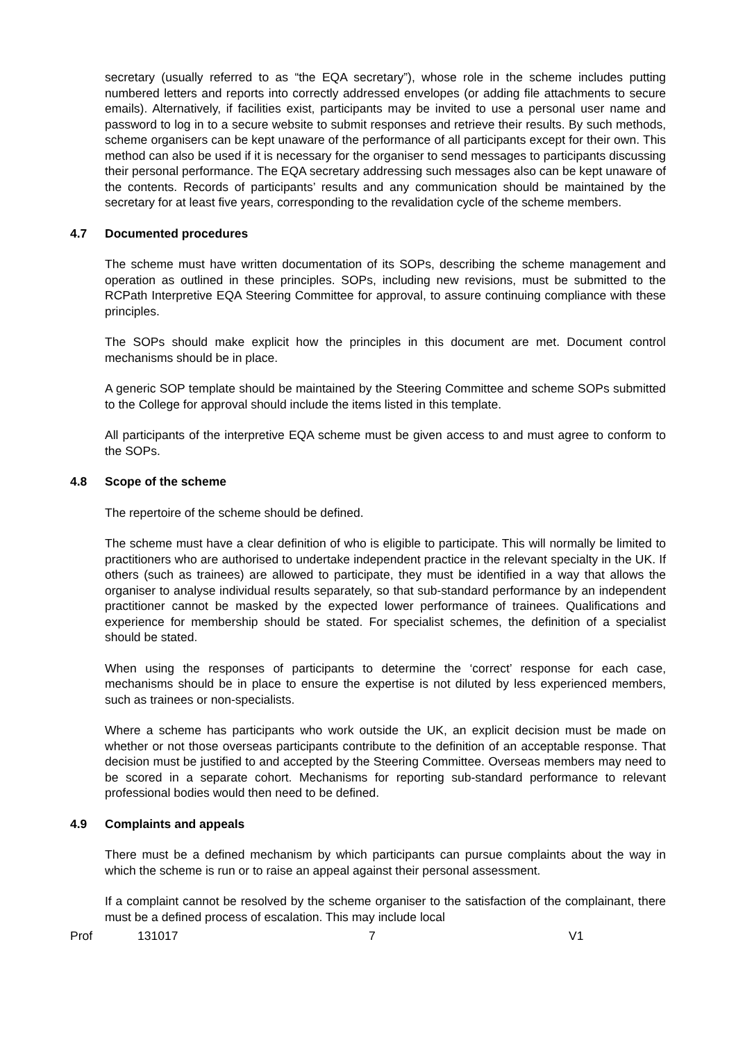secretary (usually referred to as “the EQA secretary”), whose role in the scheme includes putting numbered letters and reports into correctly addressed envelopes (or adding file attachments to secure emails). Alternatively, if facilities exist, participants may be invited to use a personal user name and password to log in to a secure website to submit responses and retrieve their results. By such methods, scheme organisers can be kept unaware of the performance of all participants except for their own. This method can also be used if it is necessary for the organiser to send messages to participants discussing their personal performance. The EQA secretary addressing such messages also can be kept unaware of the contents. Records of participants’ results and any communication should be maintained by the secretary for at least five years, corresponding to the revalidation cycle of the scheme members.
4.7 Documented procedures
The scheme must have written documentation of its SOPs, describing the scheme management and operation as outlined in these principles. SOPs, including new revisions, must be submitted to the RCPath Interpretive EQA Steering Committee for approval, to assure continuing compliance with these principles.
The SOPs should make explicit how the principles in this document are met. Document control mechanisms should be in place.
A generic SOP template should be maintained by the Steering Committee and scheme SOPs submitted to the College for approval should include the items listed in this template.
All participants of the interpretive EQA scheme must be given access to and must agree to conform to the SOPs.
4.8 Scope of the scheme
The repertoire of the scheme should be defined.
The scheme must have a clear definition of who is eligible to participate. This will normally be limited to practitioners who are authorised to undertake independent practice in the relevant specialty in the UK. If others (such as trainees) are allowed to participate, they must be identified in a way that allows the organiser to analyse individual results separately, so that sub-standard performance by an independent practitioner cannot be masked by the expected lower performance of trainees. Qualifications and experience for membership should be stated. For specialist schemes, the definition of a specialist should be stated.
When using the responses of participants to determine the ‘correct’ response for each case, mechanisms should be in place to ensure the expertise is not diluted by less experienced members, such as trainees or non-specialists.
Where a scheme has participants who work outside the UK, an explicit decision must be made on whether or not those overseas participants contribute to the definition of an acceptable response. That decision must be justified to and accepted by the Steering Committee. Overseas members may need to be scored in a separate cohort. Mechanisms for reporting sub-standard performance to relevant professional bodies would then need to be defined.
4.9 Complaints and appeals
There must be a defined mechanism by which participants can pursue complaints about the way in which the scheme is run or to raise an appeal against their personal assessment.
If a complaint cannot be resolved by the scheme organiser to the satisfaction of the complainant, there must be a defined process of escalation. This may include local
Prof 131017 7 V1